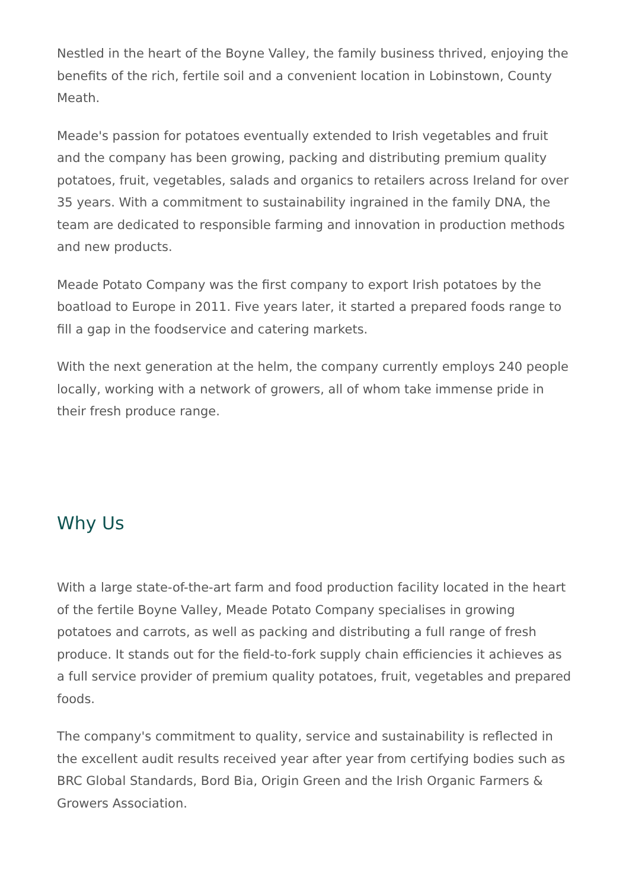Nestled in the heart of the Boyne Valley, the family business thrived, enjoying the benefits of the rich, fertile soil and a convenient location in Lobinstown, County Meath.
Meade's passion for potatoes eventually extended to Irish vegetables and fruit and the company has been growing, packing and distributing premium quality potatoes, fruit, vegetables, salads and organics to retailers across Ireland for over 35 years. With a commitment to sustainability ingrained in the family DNA, the team are dedicated to responsible farming and innovation in production methods and new products.
Meade Potato Company was the first company to export Irish potatoes by the boatload to Europe in 2011. Five years later, it started a prepared foods range to fill a gap in the foodservice and catering markets.
With the next generation at the helm, the company currently employs 240 people locally, working with a network of growers, all of whom take immense pride in their fresh produce range.
Why Us
With a large state-of-the-art farm and food production facility located in the heart of the fertile Boyne Valley, Meade Potato Company specialises in growing potatoes and carrots, as well as packing and distributing a full range of fresh produce. It stands out for the field-to-fork supply chain efficiencies it achieves as a full service provider of premium quality potatoes, fruit, vegetables and prepared foods.
The company's commitment to quality, service and sustainability is reflected in the excellent audit results received year after year from certifying bodies such as BRC Global Standards, Bord Bia, Origin Green and the Irish Organic Farmers & Growers Association.